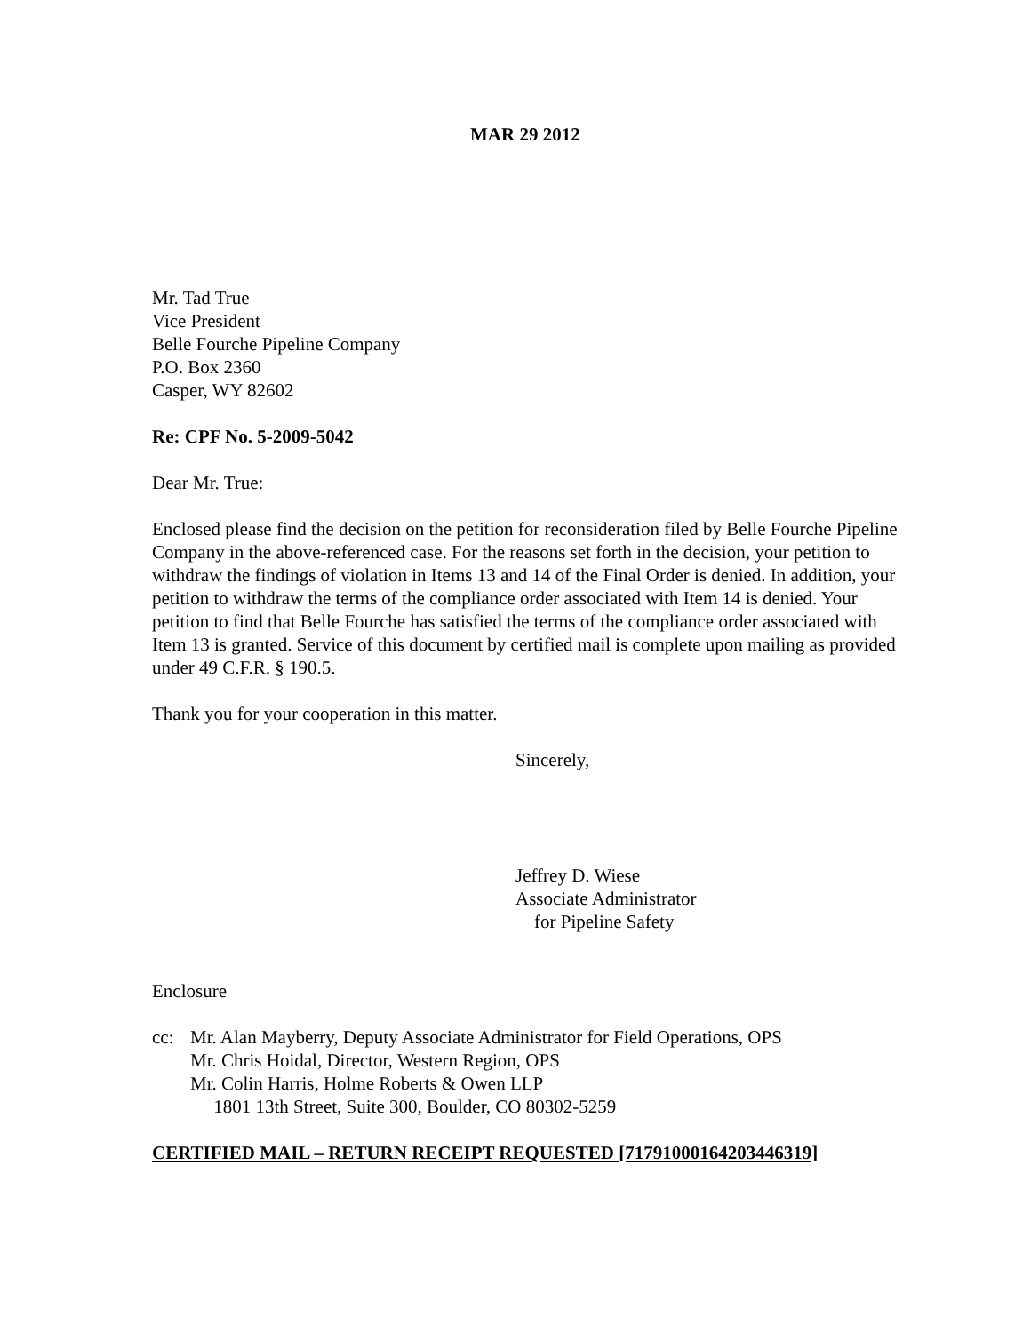MAR 29 2012
Mr. Tad True
Vice President
Belle Fourche Pipeline Company
P.O. Box 2360
Casper, WY 82602
Re: CPF No. 5-2009-5042
Dear Mr. True:
Enclosed please find the decision on the petition for reconsideration filed by Belle Fourche Pipeline Company in the above-referenced case. For the reasons set forth in the decision, your petition to withdraw the findings of violation in Items 13 and 14 of the Final Order is denied. In addition, your petition to withdraw the terms of the compliance order associated with Item 14 is denied. Your petition to find that Belle Fourche has satisfied the terms of the compliance order associated with Item 13 is granted. Service of this document by certified mail is complete upon mailing as provided under 49 C.F.R. § 190.5.
Thank you for your cooperation in this matter.
Sincerely,
Jeffrey D. Wiese
Associate Administrator
for Pipeline Safety
Enclosure
cc: Mr. Alan Mayberry, Deputy Associate Administrator for Field Operations, OPS
Mr. Chris Hoidal, Director, Western Region, OPS
Mr. Colin Harris, Holme Roberts & Owen LLP
1801 13th Street, Suite 300, Boulder, CO 80302-5259
CERTIFIED MAIL – RETURN RECEIPT REQUESTED [71791000164203446319]